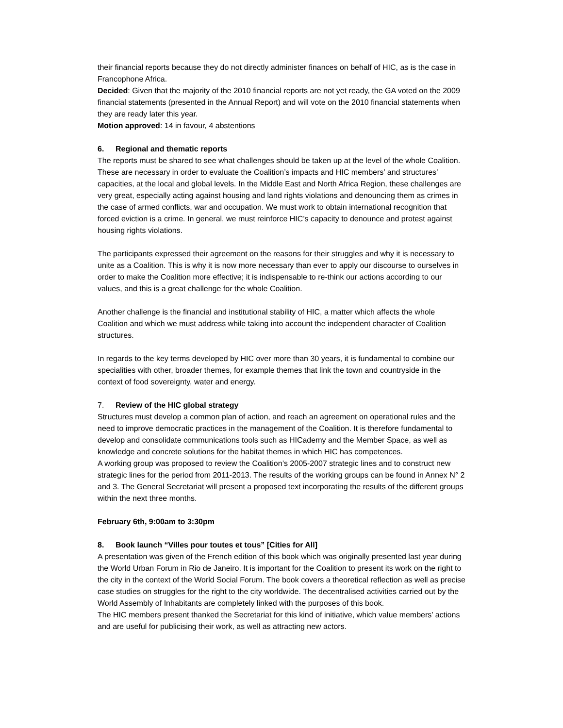their financial reports because they do not directly administer finances on behalf of HIC, as is the case in Francophone Africa.
Decided: Given that the majority of the 2010 financial reports are not yet ready, the GA voted on the 2009 financial statements (presented in the Annual Report) and will vote on the 2010 financial statements when they are ready later this year.
Motion approved: 14 in favour, 4 abstentions
6. Regional and thematic reports
The reports must be shared to see what challenges should be taken up at the level of the whole Coalition. These are necessary in order to evaluate the Coalition’s impacts and HIC members’ and structures’ capacities, at the local and global levels. In the Middle East and North Africa Region, these challenges are very great, especially acting against housing and land rights violations and denouncing them as crimes in the case of armed conflicts, war and occupation. We must work to obtain international recognition that forced eviction is a crime. In general, we must reinforce HIC’s capacity to denounce and protest against housing rights violations.
The participants expressed their agreement on the reasons for their struggles and why it is necessary to unite as a Coalition. This is why it is now more necessary than ever to apply our discourse to ourselves in order to make the Coalition more effective; it is indispensable to re-think our actions according to our values, and this is a great challenge for the whole Coalition.
Another challenge is the financial and institutional stability of HIC, a matter which affects the whole Coalition and which we must address while taking into account the independent character of Coalition structures.
In regards to the key terms developed by HIC over more than 30 years, it is fundamental to combine our specialities with other, broader themes, for example themes that link the town and countryside in the context of food sovereignty, water and energy.
7. Review of the HIC global strategy
Structures must develop a common plan of action, and reach an agreement on operational rules and the need to improve democratic practices in the management of the Coalition. It is therefore fundamental to develop and consolidate communications tools such as HICademy and the Member Space, as well as knowledge and concrete solutions for the habitat themes in which HIC has competences.
A working group was proposed to review the Coalition’s 2005-2007 strategic lines and to construct new strategic lines for the period from 2011-2013. The results of the working groups can be found in Annex N° 2 and 3. The General Secretariat will present a proposed text incorporating the results of the different groups within the next three months.
February 6th, 9:00am to 3:30pm
8. Book launch “Villes pour toutes et tous” [Cities for All]
A presentation was given of the French edition of this book which was originally presented last year during the World Urban Forum in Rio de Janeiro. It is important for the Coalition to present its work on the right to the city in the context of the World Social Forum. The book covers a theoretical reflection as well as precise case studies on struggles for the right to the city worldwide. The decentralised activities carried out by the World Assembly of Inhabitants are completely linked with the purposes of this book.
The HIC members present thanked the Secretariat for this kind of initiative, which value members’ actions and are useful for publicising their work, as well as attracting new actors.